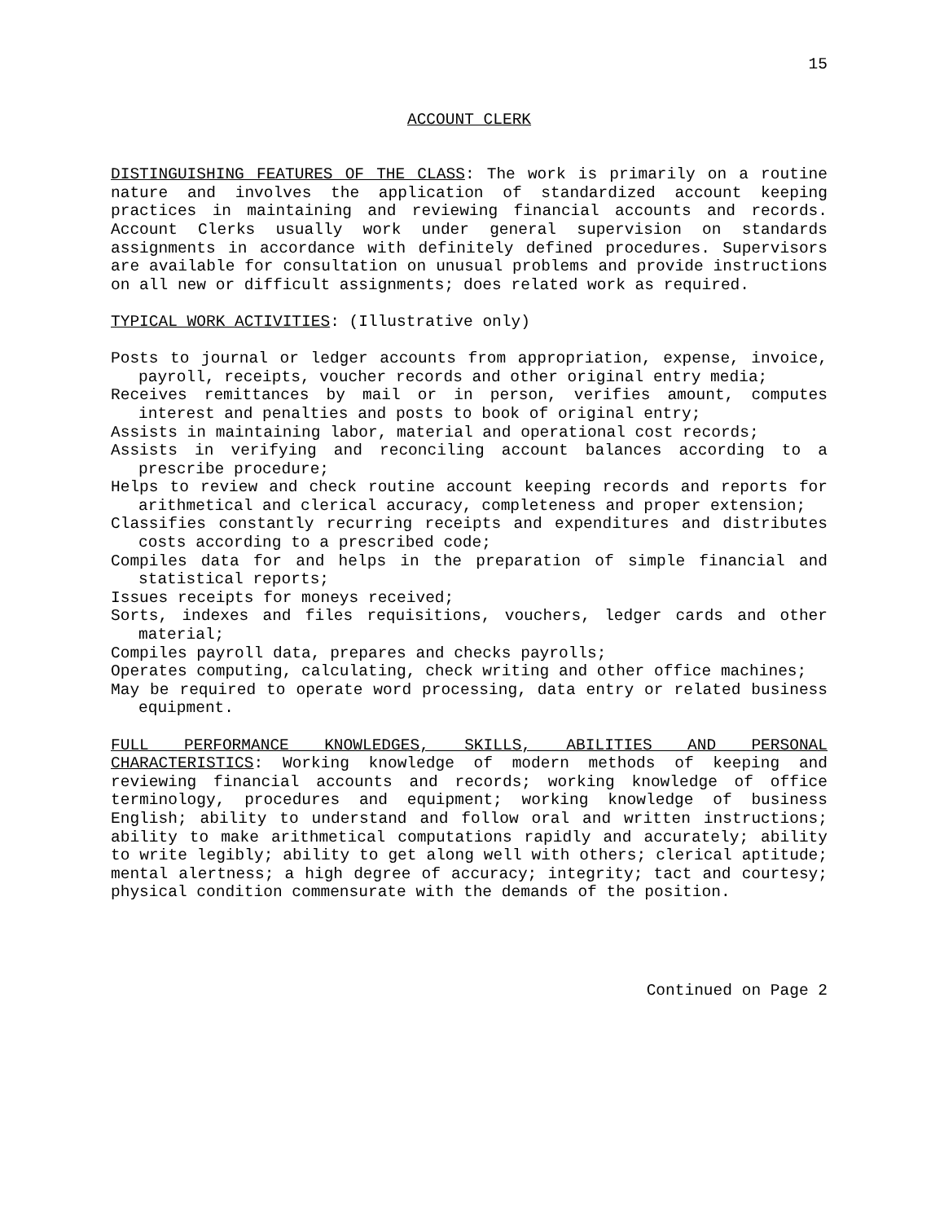15
ACCOUNT CLERK
DISTINGUISHING FEATURES OF THE CLASS: The work is primarily on a routine nature and involves the application of standardized account keeping practices in maintaining and reviewing financial accounts and records. Account Clerks usually work under general supervision on standards assignments in accordance with definitely defined procedures. Supervisors are available for consultation on unusual problems and provide instructions on all new or difficult assignments; does related work as required.
TYPICAL WORK ACTIVITIES: (Illustrative only)
Posts to journal or ledger accounts from appropriation, expense, invoice, payroll, receipts, voucher records and other original entry media;
Receives remittances by mail or in person, verifies amount, computes interest and penalties and posts to book of original entry;
Assists in maintaining labor, material and operational cost records;
Assists in verifying and reconciling account balances according to a prescribe procedure;
Helps to review and check routine account keeping records and reports for arithmetical and clerical accuracy, completeness and proper extension;
Classifies constantly recurring receipts and expenditures and distributes costs according to a prescribed code;
Compiles data for and helps in the preparation of simple financial and statistical reports;
Issues receipts for moneys received;
Sorts, indexes and files requisitions, vouchers, ledger cards and other material;
Compiles payroll data, prepares and checks payrolls;
Operates computing, calculating, check writing and other office machines;
May be required to operate word processing, data entry or related business equipment.
FULL PERFORMANCE KNOWLEDGES, SKILLS, ABILITIES AND PERSONAL CHARACTERISTICS: Working knowledge of modern methods of keeping and reviewing financial accounts and records; working knowledge of office terminology, procedures and equipment; working knowledge of business English; ability to understand and follow oral and written instructions; ability to make arithmetical computations rapidly and accurately; ability to write legibly; ability to get along well with others; clerical aptitude; mental alertness; a high degree of accuracy; integrity; tact and courtesy; physical condition commensurate with the demands of the position.
Continued on Page 2